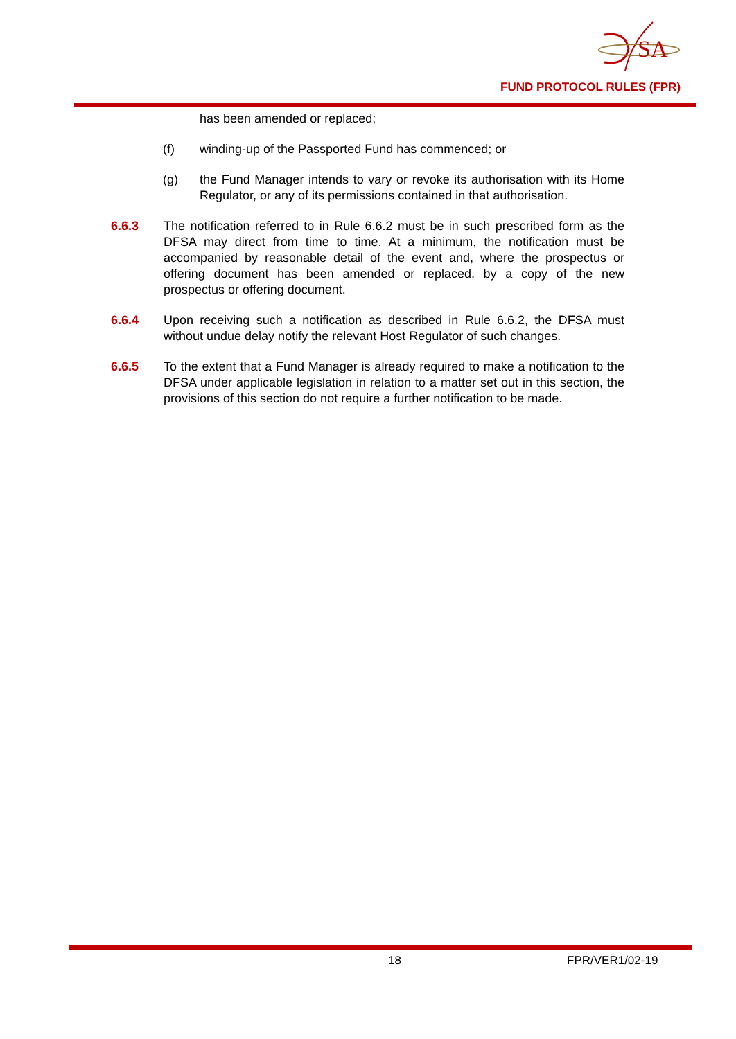SA
FUND PROTOCOL RULES (FPR)
has been amended or replaced;
(f) winding-up of the Passported Fund has commenced; or
(g) the Fund Manager intends to vary or revoke its authorisation with its Home Regulator, or any of its permissions contained in that authorisation.
6.6.3 The notification referred to in Rule 6.6.2 must be in such prescribed form as the DFSA may direct from time to time. At a minimum, the notification must be accompanied by reasonable detail of the event and, where the prospectus or offering document has been amended or replaced, by a copy of the new prospectus or offering document.
6.6.4 Upon receiving such a notification as described in Rule 6.6.2, the DFSA must without undue delay notify the relevant Host Regulator of such changes.
6.6.5 To the extent that a Fund Manager is already required to make a notification to the DFSA under applicable legislation in relation to a matter set out in this section, the provisions of this section do not require a further notification to be made.
18 FPR/VER1/02-19